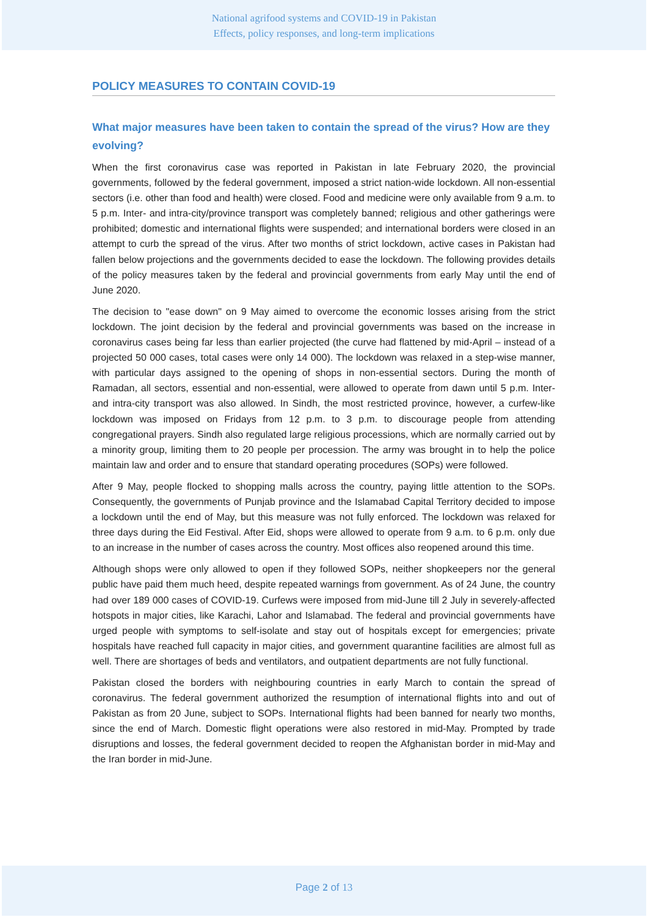National agrifood systems and COVID-19 in Pakistan
Effects, policy responses, and long-term implications
POLICY MEASURES TO CONTAIN COVID-19
What major measures have been taken to contain the spread of the virus? How are they evolving?
When the first coronavirus case was reported in Pakistan in late February 2020, the provincial governments, followed by the federal government, imposed a strict nation-wide lockdown. All non-essential sectors (i.e. other than food and health) were closed. Food and medicine were only available from 9 a.m. to 5 p.m. Inter- and intra-city/province transport was completely banned; religious and other gatherings were prohibited; domestic and international flights were suspended; and international borders were closed in an attempt to curb the spread of the virus. After two months of strict lockdown, active cases in Pakistan had fallen below projections and the governments decided to ease the lockdown. The following provides details of the policy measures taken by the federal and provincial governments from early May until the end of June 2020.
The decision to "ease down" on 9 May aimed to overcome the economic losses arising from the strict lockdown. The joint decision by the federal and provincial governments was based on the increase in coronavirus cases being far less than earlier projected (the curve had flattened by mid-April – instead of a projected 50 000 cases, total cases were only 14 000). The lockdown was relaxed in a step-wise manner, with particular days assigned to the opening of shops in non-essential sectors. During the month of Ramadan, all sectors, essential and non-essential, were allowed to operate from dawn until 5 p.m. Inter- and intra-city transport was also allowed. In Sindh, the most restricted province, however, a curfew-like lockdown was imposed on Fridays from 12 p.m. to 3 p.m. to discourage people from attending congregational prayers. Sindh also regulated large religious processions, which are normally carried out by a minority group, limiting them to 20 people per procession. The army was brought in to help the police maintain law and order and to ensure that standard operating procedures (SOPs) were followed.
After 9 May, people flocked to shopping malls across the country, paying little attention to the SOPs. Consequently, the governments of Punjab province and the Islamabad Capital Territory decided to impose a lockdown until the end of May, but this measure was not fully enforced. The lockdown was relaxed for three days during the Eid Festival. After Eid, shops were allowed to operate from 9 a.m. to 6 p.m. only due to an increase in the number of cases across the country. Most offices also reopened around this time.
Although shops were only allowed to open if they followed SOPs, neither shopkeepers nor the general public have paid them much heed, despite repeated warnings from government. As of 24 June, the country had over 189 000 cases of COVID-19. Curfews were imposed from mid-June till 2 July in severely-affected hotspots in major cities, like Karachi, Lahor and Islamabad. The federal and provincial governments have urged people with symptoms to self-isolate and stay out of hospitals except for emergencies; private hospitals have reached full capacity in major cities, and government quarantine facilities are almost full as well. There are shortages of beds and ventilators, and outpatient departments are not fully functional.
Pakistan closed the borders with neighbouring countries in early March to contain the spread of coronavirus. The federal government authorized the resumption of international flights into and out of Pakistan as from 20 June, subject to SOPs. International flights had been banned for nearly two months, since the end of March. Domestic flight operations were also restored in mid-May. Prompted by trade disruptions and losses, the federal government decided to reopen the Afghanistan border in mid-May and the Iran border in mid-June.
Page 2 of 13